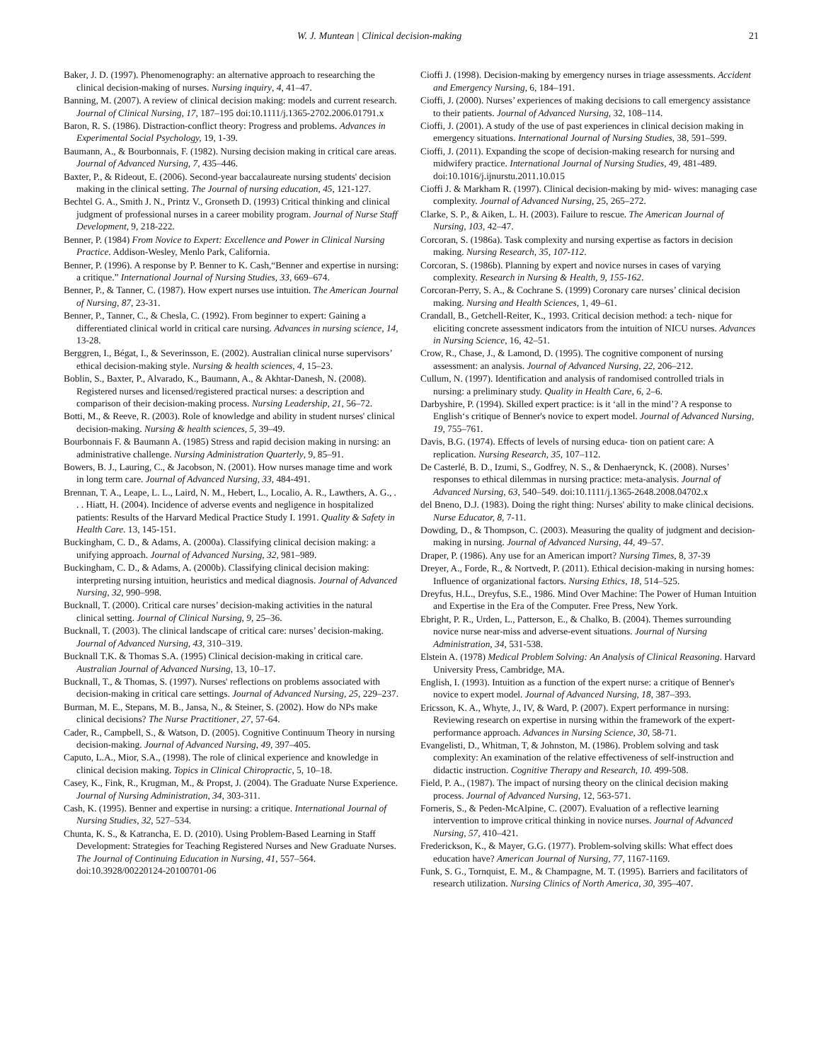W. J. Muntean | Clinical decision-making 21
Baker, J. D. (1997). Phenomenography: an alternative approach to researching the clinical decision-making of nurses. Nursing inquiry, 4, 41–47.
Banning, M. (2007). A review of clinical decision making: models and current research. Journal of Clinical Nursing, 17, 187–195 doi:10.1111/j.1365-2702.2006.01791.x
Baron, R. S. (1986). Distraction-conflict theory: Progress and problems. Advances in Experimental Social Psychology, 19, 1-39.
Baumann, A., & Bourbonnais, F. (1982). Nursing decision making in critical care areas. Journal of Advanced Nursing, 7, 435–446.
Baxter, P., & Rideout, E. (2006). Second-year baccalaureate nursing students' decision making in the clinical setting. The Journal of nursing education, 45, 121-127.
Bechtel G. A., Smith J. N., Printz V., Gronseth D. (1993) Critical thinking and clinical judgment of professional nurses in a career mobility program. Journal of Nurse Staff Development, 9, 218-222.
Benner, P. (1984) From Novice to Expert: Excellence and Power in Clinical Nursing Practice. Addison-Wesley, Menlo Park, California.
Benner, P. (1996). A response by P. Benner to K. Cash,“Benner and expertise in nursing: a critique.” International Journal of Nursing Studies, 33, 669–674.
Benner, P., & Tanner, C. (1987). How expert nurses use intuition. The American Journal of Nursing, 87, 23-31.
Benner, P., Tanner, C., & Chesla, C. (1992). From beginner to expert: Gaining a differentiated clinical world in critical care nursing. Advances in nursing science, 14, 13-28.
Berggren, I., Bégat, I., & Severinsson, E. (2002). Australian clinical nurse supervisors’ ethical decision-making style. Nursing & health sciences, 4, 15–23.
Boblin, S., Baxter, P., Alvarado, K., Baumann, A., & Akhtar-Danesh, N. (2008). Registered nurses and licensed/registered practical nurses: a description and comparison of their decision-making process. Nursing Leadership, 21, 56–72.
Botti, M., & Reeve, R. (2003). Role of knowledge and ability in student nurses' clinical decision-making. Nursing & health sciences, 5, 39–49.
Bourbonnais F. & Baumann A. (1985) Stress and rapid decision making in nursing: an administrative challenge. Nursing Administration Quarterly, 9, 85–91.
Bowers, B. J., Lauring, C., & Jacobson, N. (2001). How nurses manage time and work in long term care. Journal of Advanced Nursing, 33, 484-491.
Brennan, T. A., Leape, L. L., Laird, N. M., Hebert, L., Localio, A. R., Lawthers, A. G., . . . Hiatt, H. (2004). Incidence of adverse events and negligence in hospitalized patients: Results of the Harvard Medical Practice Study I. 1991. Quality & Safety in Health Care. 13, 145-151.
Buckingham, C. D., & Adams, A. (2000a). Classifying clinical decision making: a unifying approach. Journal of Advanced Nursing, 32, 981–989.
Buckingham, C. D., & Adams, A. (2000b). Classifying clinical decision making: interpreting nursing intuition, heuristics and medical diagnosis. Journal of Advanced Nursing, 32, 990–998.
Bucknall, T. (2000). Critical care nurses’ decision-making activities in the natural clinical setting. Journal of Clinical Nursing, 9, 25–36.
Bucknall, T. (2003). The clinical landscape of critical care: nurses’ decision-making. Journal of Advanced Nursing, 43, 310–319.
Bucknall T.K. & Thomas S.A. (1995) Clinical decision-making in critical care. Australian Journal of Advanced Nursing, 13, 10–17.
Bucknall, T., & Thomas, S. (1997). Nurses' reflections on problems associated with decision-making in critical care settings. Journal of Advanced Nursing, 25, 229–237.
Burman, M. E., Stepans, M. B., Jansa, N., & Steiner, S. (2002). How do NPs make clinical decisions? The Nurse Practitioner, 27, 57-64.
Cader, R., Campbell, S., & Watson, D. (2005). Cognitive Continuum Theory in nursing decision-making. Journal of Advanced Nursing, 49, 397–405.
Caputo, L.A., Mior, S.A., (1998). The role of clinical experience and knowledge in clinical decision making. Topics in Clinical Chiropractic, 5, 10–18.
Casey, K., Fink, R., Krugman, M., & Propst, J. (2004). The Graduate Nurse Experience. Journal of Nursing Administration, 34, 303-311.
Cash, K. (1995). Benner and expertise in nursing: a critique. International Journal of Nursing Studies, 32, 527–534.
Chunta, K. S., & Katrancha, E. D. (2010). Using Problem-Based Learning in Staff Development: Strategies for Teaching Registered Nurses and New Graduate Nurses. The Journal of Continuing Education in Nursing, 41, 557–564. doi:10.3928/00220124-20100701-06
Cioffi J. (1998). Decision-making by emergency nurses in triage assessments. Accident and Emergency Nursing, 6, 184–191.
Cioffi, J. (2000). Nurses’ experiences of making decisions to call emergency assistance to their patients. Journal of Advanced Nursing, 32, 108–114.
Cioffi, J. (2001). A study of the use of past experiences in clinical decision making in emergency situations. International Journal of Nursing Studies, 38, 591–599.
Cioffi, J. (2011). Expanding the scope of decision-making research for nursing and midwifery practice. International Journal of Nursing Studies, 49, 481-489. doi:10.1016/j.ijnurstu.2011.10.015
Cioffi J. & Markham R. (1997). Clinical decision-making by mid- wives: managing case complexity. Journal of Advanced Nursing, 25, 265–272.
Clarke, S. P., & Aiken, L. H. (2003). Failure to rescue. The American Journal of Nursing, 103, 42–47.
Corcoran, S. (1986a). Task complexity and nursing expertise as factors in decision making. Nursing Research, 35, 107-112.
Corcoran, S. (1986b). Planning by expert and novice nurses in cases of varying complexity. Research in Nursing & Health, 9, 155-162.
Corcoran-Perry, S. A., & Cochrane S. (1999) Coronary care nurses’ clinical decision making. Nursing and Health Sciences, 1, 49–61.
Crandall, B., Getchell-Reiter, K., 1993. Critical decision method: a tech- nique for eliciting concrete assessment indicators from the intuition of NICU nurses. Advances in Nursing Science, 16, 42–51.
Crow, R., Chase, J., & Lamond, D. (1995). The cognitive component of nursing assessment: an analysis. Journal of Advanced Nursing, 22, 206–212.
Cullum, N. (1997). Identification and analysis of randomised controlled trials in nursing: a preliminary study. Quality in Health Care, 6, 2–6.
Darbyshire, P. (1994). Skilled expert practice: is it ‘all in the mind’? A response to English‘s critique of Benner's novice to expert model. Journal of Advanced Nursing, 19, 755–761.
Davis, B.G. (1974). Effects of levels of nursing educa- tion on patient care: A replication. Nursing Research, 35, 107–112.
De Casterlé, B. D., Izumi, S., Godfrey, N. S., & Denhaerynck, K. (2008). Nurses’ responses to ethical dilemmas in nursing practice: meta-analysis. Journal of Advanced Nursing, 63, 540–549. doi:10.1111/j.1365-2648.2008.04702.x
del Bneno, D.J. (1983). Doing the right thing: Nurses' ability to make clinical decisions. Nurse Educator, 8, 7-11.
Dowding, D., & Thompson, C. (2003). Measuring the quality of judgment and decision-making in nursing. Journal of Advanced Nursing, 44, 49–57.
Draper, P. (1986). Any use for an American import? Nursing Times, 8, 37-39
Dreyer, A., Forde, R., & Nortvedt, P. (2011). Ethical decision-making in nursing homes: Influence of organizational factors. Nursing Ethics, 18, 514–525.
Dreyfus, H.L., Dreyfus, S.E., 1986. Mind Over Machine: The Power of Human Intuition and Expertise in the Era of the Computer. Free Press, New York.
Ebright, P. R., Urden, L., Patterson, E., & Chalko, B. (2004). Themes surrounding novice nurse near-miss and adverse-event situations. Journal of Nursing Administration, 34, 531-538.
Elstein A. (1978) Medical Problem Solving: An Analysis of Clinical Reasoning. Harvard University Press, Cambridge, MA.
English, I. (1993). Intuition as a function of the expert nurse: a critique of Benner's novice to expert model. Journal of Advanced Nursing, 18, 387–393.
Ericsson, K. A., Whyte, J., IV, & Ward, P. (2007). Expert performance in nursing: Reviewing research on expertise in nursing within the framework of the expert-performance approach. Advances in Nursing Science, 30, 58-71.
Evangelisti, D., Whitman, T, & Johnston, M. (1986). Problem solving and task complexity: An examination of the relative effectiveness of self-instruction and didactic instruction. Cognitive Therapy and Research, 10. 499-508.
Field, P. A., (1987). The impact of nursing theory on the clinical decision making process. Journal of Advanced Nursing, 12, 563-571.
Forneris, S., & Peden-McAlpine, C. (2007). Evaluation of a reflective learning intervention to improve critical thinking in novice nurses. Journal of Advanced Nursing, 57, 410–421.
Frederickson, K., & Mayer, G.G. (1977). Problem-solving skills: What effect does education have? American Journal of Nursing, 77, 1167-1169.
Funk, S. G., Tornquist, E. M., & Champagne, M. T. (1995). Barriers and facilitators of research utilization. Nursing Clinics of North America, 30, 395–407.